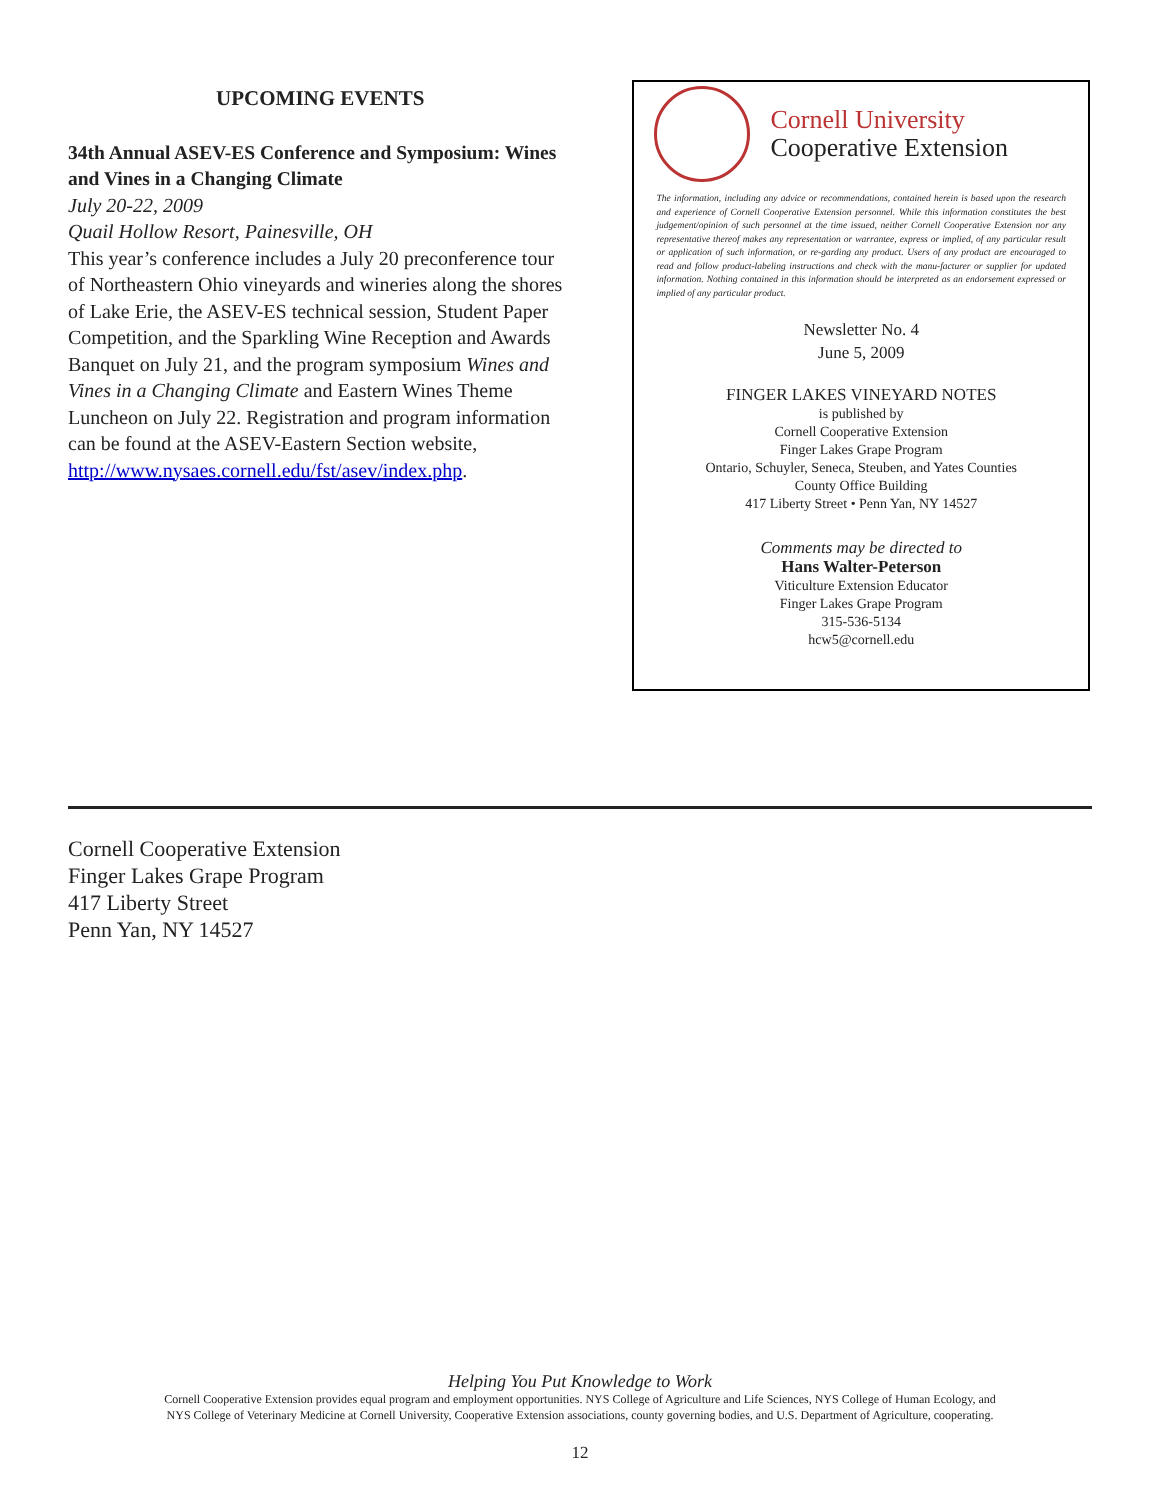UPCOMING EVENTS
34th Annual ASEV-ES Conference and Symposium: Wines and Vines in a Changing Climate
July 20-22, 2009
Quail Hollow Resort, Painesville, OH
This year’s conference includes a July 20 preconference tour of Northeastern Ohio vineyards and wineries along the shores of Lake Erie, the ASEV-ES technical session, Student Paper Competition, and the Sparkling Wine Reception and Awards Banquet on July 21, and the program symposium Wines and Vines in a Changing Climate and Eastern Wines Theme Luncheon on July 22. Registration and program information can be found at the ASEV-Eastern Section website, http://www.nysaes.cornell.edu/fst/asev/index.php.
Cornell University
Cooperative Extension
The information, including any advice or recommendations, contained herein is based upon the research and experience of Cornell Cooperative Extension personnel. While this information constitutes the best judgement/opinion of such personnel at the time issued, neither Cornell Cooperative Extension nor any representative thereof makes any representation or warrantee, express or implied, of any particular result or application of such information, or re-garding any product. Users of any product are encouraged to read and follow product-labeling instructions and check with the manu-facturer or supplier for updated information. Nothing contained in this information should be interpreted as an endorsement expressed or implied of any particular product.
Newsletter No. 4
June 5, 2009
FINGER LAKES VINEYARD NOTES
is published by
Cornell Cooperative Extension
Finger Lakes Grape Program
Ontario, Schuyler, Seneca, Steuben, and Yates Counties
County Office Building
417 Liberty Street • Penn Yan, NY 14527
Comments may be directed to
Hans Walter-Peterson
Viticulture Extension Educator
Finger Lakes Grape Program
315-536-5134
hcw5@cornell.edu
Cornell Cooperative Extension
Finger Lakes Grape Program
417 Liberty Street
Penn Yan, NY 14527
Helping You Put Knowledge to Work
Cornell Cooperative Extension provides equal program and employment opportunities. NYS College of Agriculture and Life Sciences, NYS College of Human Ecology, and
NYS College of Veterinary Medicine at Cornell University, Cooperative Extension associations, county governing bodies, and U.S. Department of Agriculture, cooperating.
12